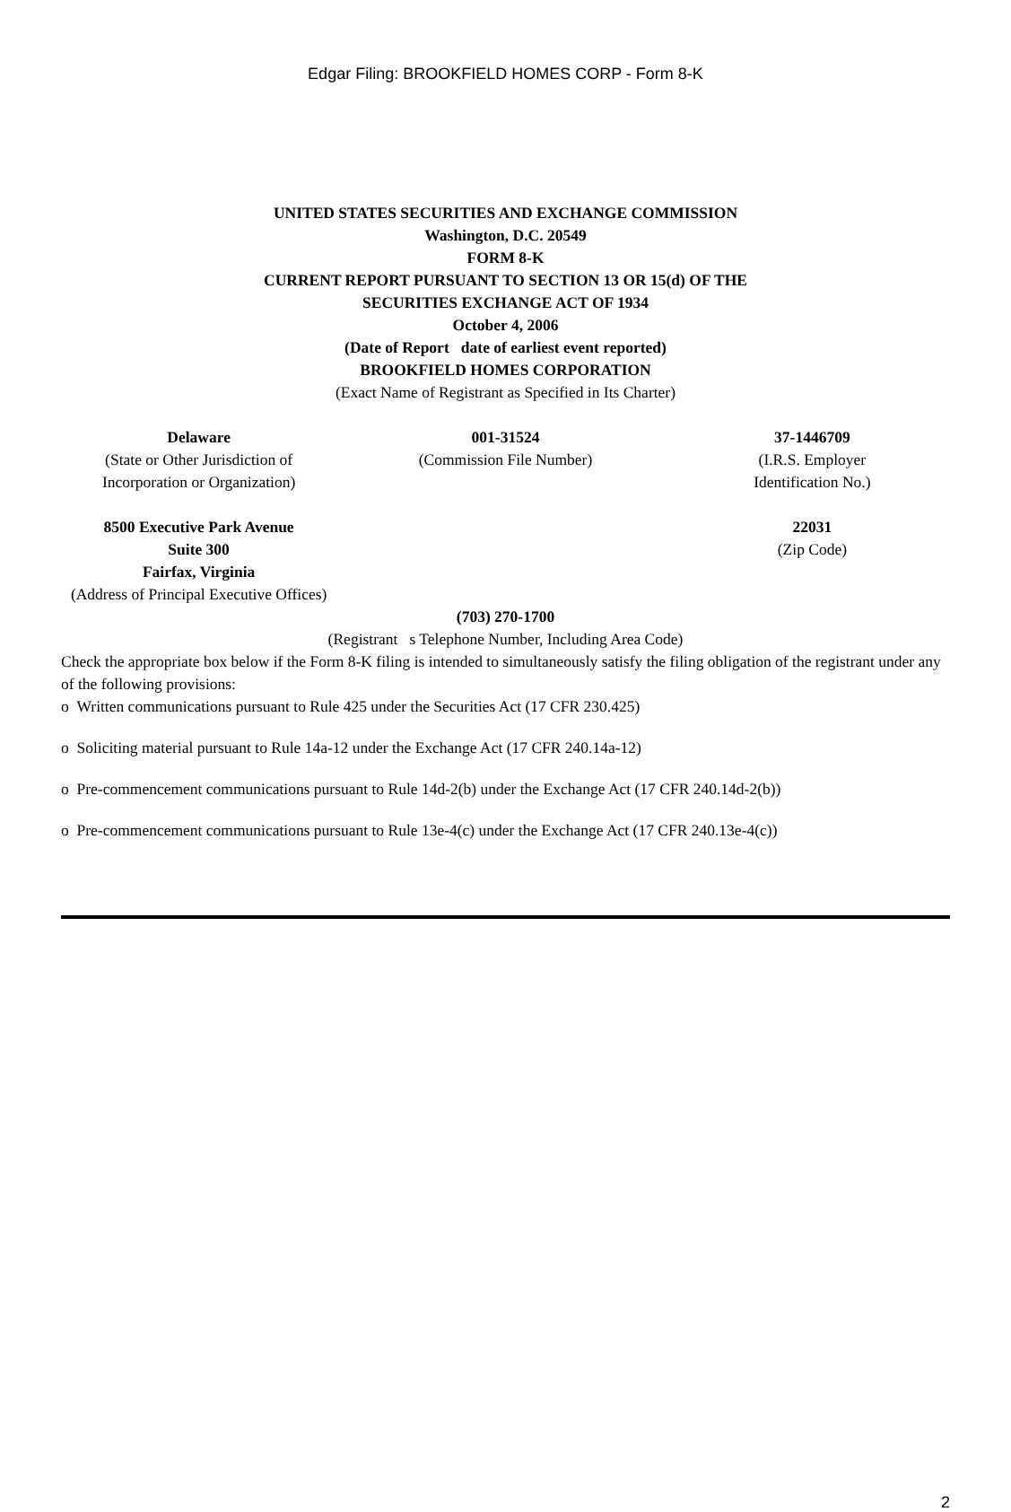Edgar Filing: BROOKFIELD HOMES CORP - Form 8-K
UNITED STATES SECURITIES AND EXCHANGE COMMISSION
Washington, D.C. 20549
FORM 8-K
CURRENT REPORT PURSUANT TO SECTION 13 OR 15(d) OF THE
SECURITIES EXCHANGE ACT OF 1934
October 4, 2006
(Date of Report date of earliest event reported)
BROOKFIELD HOMES CORPORATION
(Exact Name of Registrant as Specified in Its Charter)
| Delaware (State or Other Jurisdiction of Incorporation or Organization) | 001-31524 (Commission File Number) | 37-1446709 (I.R.S. Employer Identification No.) |
| 8500 Executive Park Avenue Suite 300 Fairfax, Virginia (Address of Principal Executive Offices) | | 22031 (Zip Code) |
(703) 270-1700
(Registrant s Telephone Number, Including Area Code)
Check the appropriate box below if the Form 8-K filing is intended to simultaneously satisfy the filing obligation of the registrant under any of the following provisions:
o Written communications pursuant to Rule 425 under the Securities Act (17 CFR 230.425)
o Soliciting material pursuant to Rule 14a-12 under the Exchange Act (17 CFR 240.14a-12)
o Pre-commencement communications pursuant to Rule 14d-2(b) under the Exchange Act (17 CFR 240.14d-2(b))
o Pre-commencement communications pursuant to Rule 13e-4(c) under the Exchange Act (17 CFR 240.13e-4(c))
2